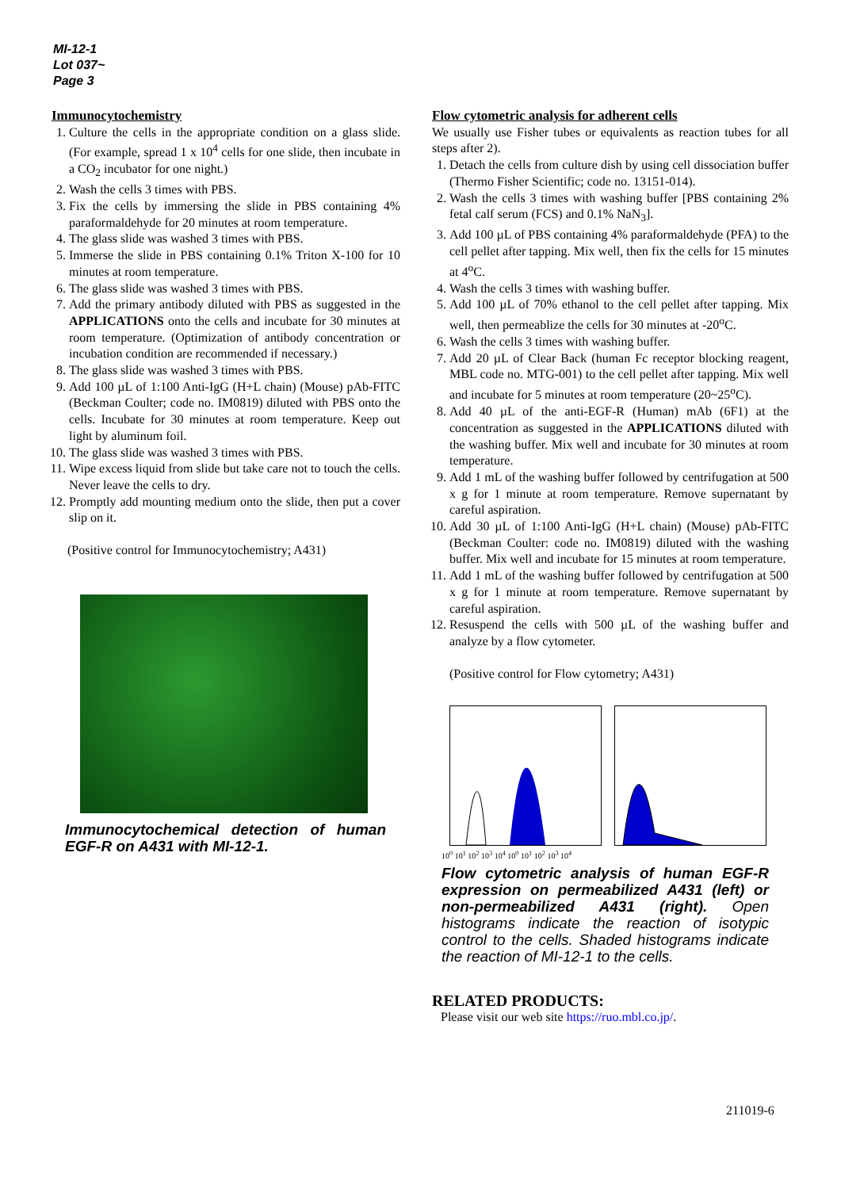MI-12-1
Lot 037~
Page 3
Immunocytochemistry
1. Culture the cells in the appropriate condition on a glass slide. (For example, spread 1 x 10<sup>4</sup> cells for one slide, then incubate in a CO<sub>2</sub> incubator for one night.)
2. Wash the cells 3 times with PBS.
3. Fix the cells by immersing the slide in PBS containing 4% paraformaldehyde for 20 minutes at room temperature.
4. The glass slide was washed 3 times with PBS.
5. Immerse the slide in PBS containing 0.1% Triton X-100 for 10 minutes at room temperature.
6. The glass slide was washed 3 times with PBS.
7. Add the primary antibody diluted with PBS as suggested in the APPLICATIONS onto the cells and incubate for 30 minutes at room temperature. (Optimization of antibody concentration or incubation condition are recommended if necessary.)
8. The glass slide was washed 3 times with PBS.
9. Add 100 µL of 1:100 Anti-IgG (H+L chain) (Mouse) pAb-FITC (Beckman Coulter; code no. IM0819) diluted with PBS onto the cells. Incubate for 30 minutes at room temperature. Keep out light by aluminum foil.
10. The glass slide was washed 3 times with PBS.
11. Wipe excess liquid from slide but take care not to touch the cells. Never leave the cells to dry.
12. Promptly add mounting medium onto the slide, then put a cover slip on it.
(Positive control for Immunocytochemistry; A431)
Immunocytochemical detection of human EGF-R on A431 with MI-12-1.
Flow cytometric analysis for adherent cells
We usually use Fisher tubes or equivalents as reaction tubes for all steps after 2).
1. Detach the cells from culture dish by using cell dissociation buffer (Thermo Fisher Scientific; code no. 13151-014).
2. Wash the cells 3 times with washing buffer [PBS containing 2% fetal calf serum (FCS) and 0.1% NaN<sub>3</sub>].
3. Add 100 µL of PBS containing 4% paraformaldehyde (PFA) to the cell pellet after tapping. Mix well, then fix the cells for 15 minutes at 4<sup>o</sup>C.
4. Wash the cells 3 times with washing buffer.
5. Add 100 µL of 70% ethanol to the cell pellet after tapping. Mix well, then permeablize the cells for 30 minutes at -20<sup>o</sup>C.
6. Wash the cells 3 times with washing buffer.
7. Add 20 µL of Clear Back (human Fc receptor blocking reagent, MBL code no. MTG-001) to the cell pellet after tapping. Mix well and incubate for 5 minutes at room temperature (20~25<sup>o</sup>C).
8. Add 40 µL of the anti-EGF-R (Human) mAb (6F1) at the concentration as suggested in the APPLICATIONS diluted with the washing buffer. Mix well and incubate for 30 minutes at room temperature.
9. Add 1 mL of the washing buffer followed by centrifugation at 500 x g for 1 minute at room temperature. Remove supernatant by careful aspiration.
10. Add 30 µL of 1:100 Anti-IgG (H+L chain) (Mouse) pAb-FITC (Beckman Coulter: code no. IM0819) diluted with the washing buffer. Mix well and incubate for 15 minutes at room temperature.
11. Add 1 mL of the washing buffer followed by centrifugation at 500 x g for 1 minute at room temperature. Remove supernatant by careful aspiration.
12. Resuspend the cells with 500 µL of the washing buffer and analyze by a flow cytometer.
(Positive control for Flow cytometry; A431)
10<sup>0</sup> 10<sup>1</sup> 10<sup>2</sup> 10<sup>3</sup> 10<sup>4</sup> 10<sup>0</sup> 10<sup>1</sup> 10<sup>2</sup> 10<sup>3</sup> 10<sup>4</sup>
Flow cytometric analysis of human EGF-R expression on permeabilized A431 (left) or non-permeabilized A431 (right). Open histograms indicate the reaction of isotypic control to the cells. Shaded histograms indicate the reaction of MI-12-1 to the cells.
RELATED PRODUCTS:
Please visit our web site https://ruo.mbl.co.jp/.
211019-6